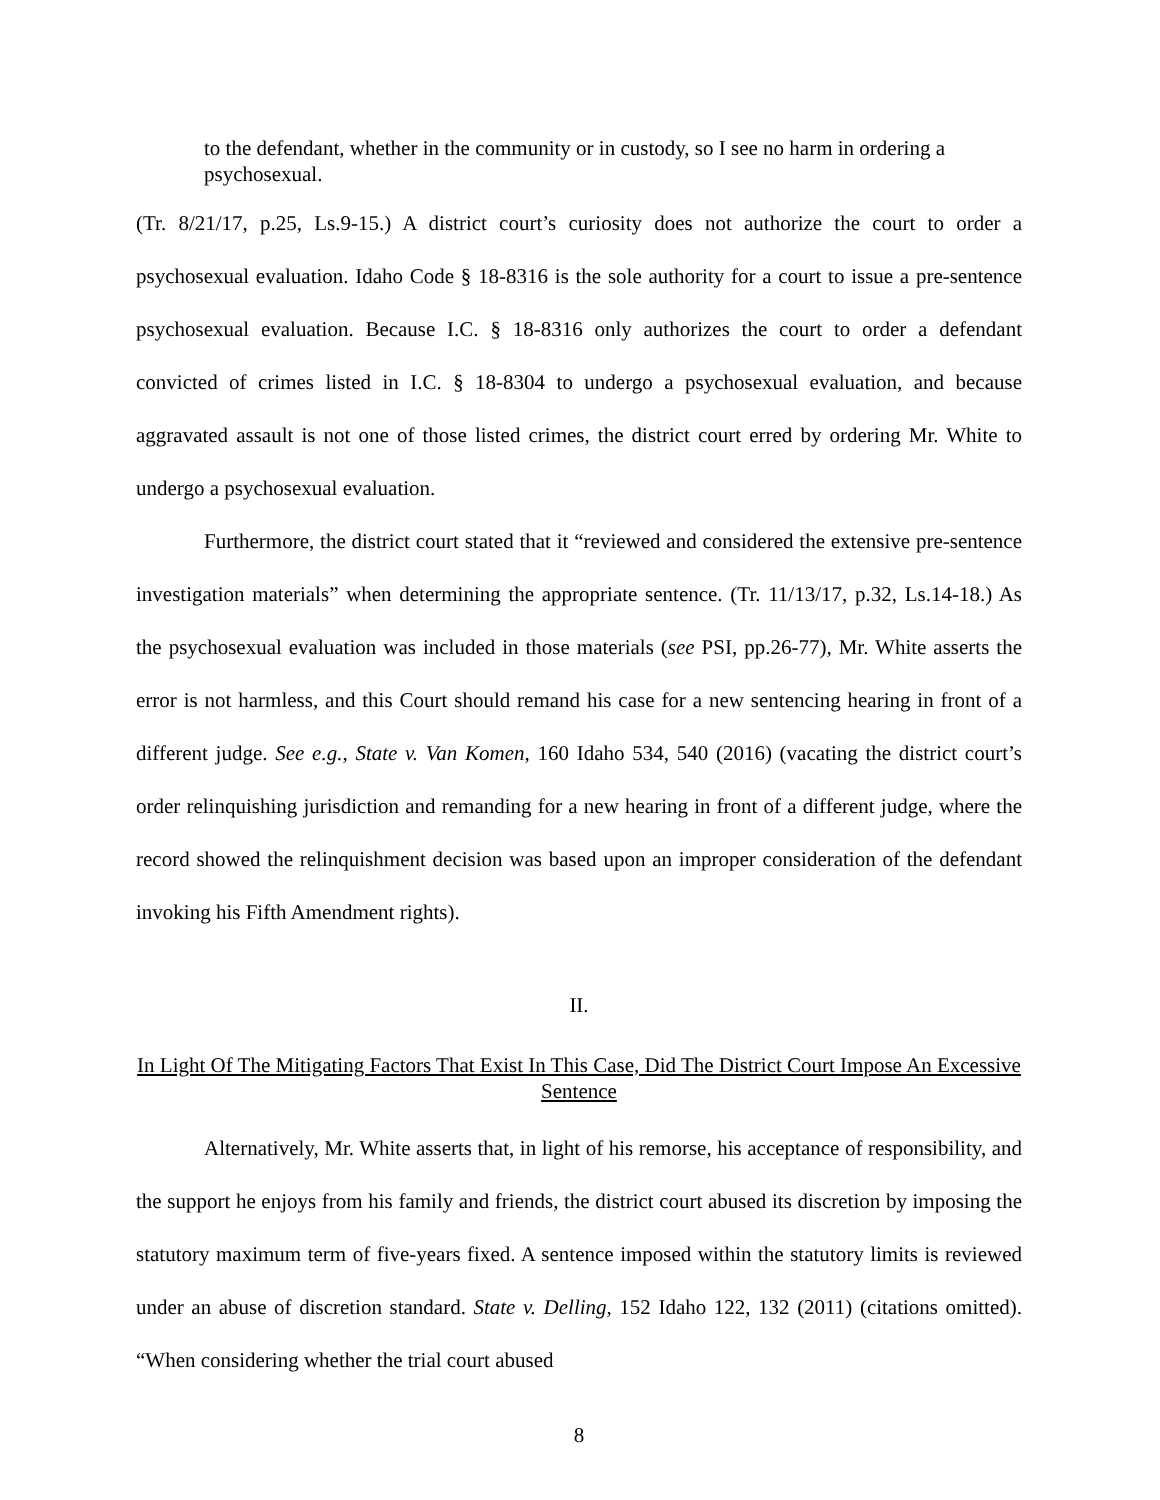to the defendant, whether in the community or in custody, so I see no harm in ordering a psychosexual.
(Tr. 8/21/17, p.25, Ls.9-15.) A district court’s curiosity does not authorize the court to order a psychosexual evaluation. Idaho Code § 18-8316 is the sole authority for a court to issue a pre-sentence psychosexual evaluation. Because I.C. § 18-8316 only authorizes the court to order a defendant convicted of crimes listed in I.C. § 18-8304 to undergo a psychosexual evaluation, and because aggravated assault is not one of those listed crimes, the district court erred by ordering Mr. White to undergo a psychosexual evaluation.
Furthermore, the district court stated that it “reviewed and considered the extensive pre-sentence investigation materials” when determining the appropriate sentence. (Tr. 11/13/17, p.32, Ls.14-18.) As the psychosexual evaluation was included in those materials (see PSI, pp.26-77), Mr. White asserts the error is not harmless, and this Court should remand his case for a new sentencing hearing in front of a different judge. See e.g., State v. Van Komen, 160 Idaho 534, 540 (2016) (vacating the district court’s order relinquishing jurisdiction and remanding for a new hearing in front of a different judge, where the record showed the relinquishment decision was based upon an improper consideration of the defendant invoking his Fifth Amendment rights).
II.
In Light Of The Mitigating Factors That Exist In This Case, Did The District Court Impose An Excessive Sentence
Alternatively, Mr. White asserts that, in light of his remorse, his acceptance of responsibility, and the support he enjoys from his family and friends, the district court abused its discretion by imposing the statutory maximum term of five-years fixed. A sentence imposed within the statutory limits is reviewed under an abuse of discretion standard. State v. Delling, 152 Idaho 122, 132 (2011) (citations omitted). “When considering whether the trial court abused
8